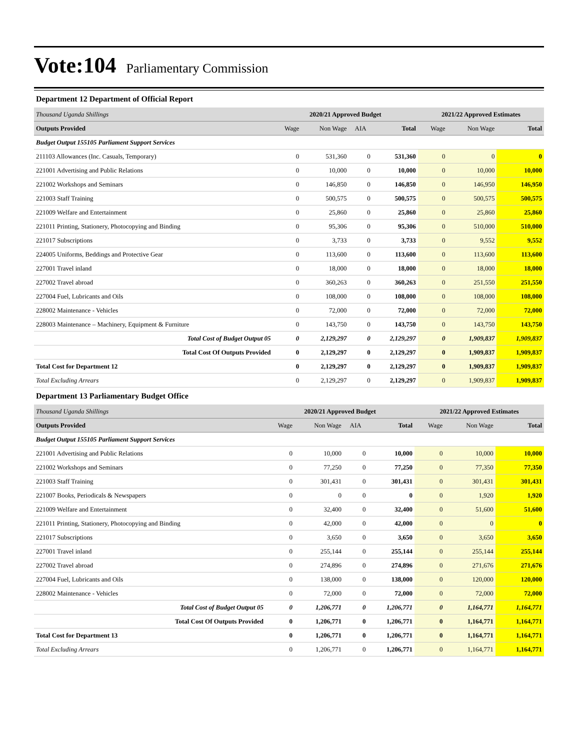Vote:104
Parliamentary Commission
Department 12 Department of Official Report
| Thousand Uganda Shillings | 2020/21 Approved Budget | | | | 2021/22 Approved Estimates | | |
| --- | --- | --- | --- | --- | --- | --- | --- |
| Outputs Provided | Wage | Non Wage | AIA | Total | Wage | Non Wage | Total |
| Budget Output 155105 Parliament Support Services | | | | | | | |
| 211103 Allowances (Inc. Casuals, Temporary) | 0 | 531,360 | 0 | 531,360 | 0 | 0 | 0 |
| 221001 Advertising and Public Relations | 0 | 10,000 | 0 | 10,000 | 0 | 10,000 | 10,000 |
| 221002 Workshops and Seminars | 0 | 146,850 | 0 | 146,850 | 0 | 146,950 | 146,950 |
| 221003 Staff Training | 0 | 500,575 | 0 | 500,575 | 0 | 500,575 | 500,575 |
| 221009 Welfare and Entertainment | 0 | 25,860 | 0 | 25,860 | 0 | 25,860 | 25,860 |
| 221011 Printing, Stationery, Photocopying and Binding | 0 | 95,306 | 0 | 95,306 | 0 | 510,000 | 510,000 |
| 221017 Subscriptions | 0 | 3,733 | 0 | 3,733 | 0 | 9,552 | 9,552 |
| 224005 Uniforms, Beddings and Protective Gear | 0 | 113,600 | 0 | 113,600 | 0 | 113,600 | 113,600 |
| 227001 Travel inland | 0 | 18,000 | 0 | 18,000 | 0 | 18,000 | 18,000 |
| 227002 Travel abroad | 0 | 360,263 | 0 | 360,263 | 0 | 251,550 | 251,550 |
| 227004 Fuel, Lubricants and Oils | 0 | 108,000 | 0 | 108,000 | 0 | 108,000 | 108,000 |
| 228002 Maintenance - Vehicles | 0 | 72,000 | 0 | 72,000 | 0 | 72,000 | 72,000 |
| 228003 Maintenance – Machinery, Equipment & Furniture | 0 | 143,750 | 0 | 143,750 | 0 | 143,750 | 143,750 |
| Total Cost of Budget Output 05 | 0 | 2,129,297 | 0 | 2,129,297 | 0 | 1,909,837 | 1,909,837 |
| Total Cost Of Outputs Provided | 0 | 2,129,297 | 0 | 2,129,297 | 0 | 1,909,837 | 1,909,837 |
| Total Cost for Department 12 | 0 | 2,129,297 | 0 | 2,129,297 | 0 | 1,909,837 | 1,909,837 |
| Total Excluding Arrears | 0 | 2,129,297 | 0 | 2,129,297 | 0 | 1,909,837 | 1,909,837 |
Department 13 Parliamentary Budget Office
| Thousand Uganda Shillings | 2020/21 Approved Budget | | | | 2021/22 Approved Estimates | | |
| --- | --- | --- | --- | --- | --- | --- | --- |
| Outputs Provided | Wage | Non Wage | AIA | Total | Wage | Non Wage | Total |
| Budget Output 155105 Parliament Support Services | | | | | | | |
| 221001 Advertising and Public Relations | 0 | 10,000 | 0 | 10,000 | 0 | 10,000 | 10,000 |
| 221002 Workshops and Seminars | 0 | 77,250 | 0 | 77,250 | 0 | 77,350 | 77,350 |
| 221003 Staff Training | 0 | 301,431 | 0 | 301,431 | 0 | 301,431 | 301,431 |
| 221007 Books, Periodicals & Newspapers | 0 | 0 | 0 | 0 | 0 | 1,920 | 1,920 |
| 221009 Welfare and Entertainment | 0 | 32,400 | 0 | 32,400 | 0 | 51,600 | 51,600 |
| 221011 Printing, Stationery, Photocopying and Binding | 0 | 42,000 | 0 | 42,000 | 0 | 0 | 0 |
| 221017 Subscriptions | 0 | 3,650 | 0 | 3,650 | 0 | 3,650 | 3,650 |
| 227001 Travel inland | 0 | 255,144 | 0 | 255,144 | 0 | 255,144 | 255,144 |
| 227002 Travel abroad | 0 | 274,896 | 0 | 274,896 | 0 | 271,676 | 271,676 |
| 227004 Fuel, Lubricants and Oils | 0 | 138,000 | 0 | 138,000 | 0 | 120,000 | 120,000 |
| 228002 Maintenance - Vehicles | 0 | 72,000 | 0 | 72,000 | 0 | 72,000 | 72,000 |
| Total Cost of Budget Output 05 | 0 | 1,206,771 | 0 | 1,206,771 | 0 | 1,164,771 | 1,164,771 |
| Total Cost Of Outputs Provided | 0 | 1,206,771 | 0 | 1,206,771 | 0 | 1,164,771 | 1,164,771 |
| Total Cost for Department 13 | 0 | 1,206,771 | 0 | 1,206,771 | 0 | 1,164,771 | 1,164,771 |
| Total Excluding Arrears | 0 | 1,206,771 | 0 | 1,206,771 | 0 | 1,164,771 | 1,164,771 |